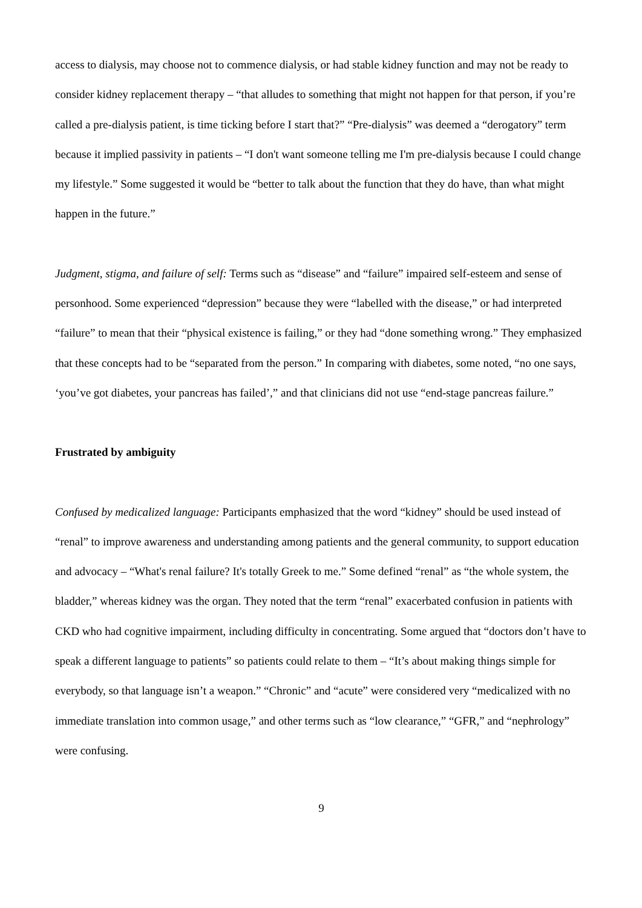access to dialysis, may choose not to commence dialysis, or had stable kidney function and may not be ready to consider kidney replacement therapy – “that alludes to something that might not happen for that person, if you’re called a pre-dialysis patient, is time ticking before I start that?” “Pre-dialysis” was deemed a “derogatory” term because it implied passivity in patients – “I don't want someone telling me I'm pre-dialysis because I could change my lifestyle.” Some suggested it would be “better to talk about the function that they do have, than what might happen in the future.”
Judgment, stigma, and failure of self: Terms such as “disease” and “failure” impaired self-esteem and sense of personhood. Some experienced “depression” because they were “labelled with the disease,” or had interpreted “failure” to mean that their “physical existence is failing,” or they had “done something wrong.” They emphasized that these concepts had to be “separated from the person.” In comparing with diabetes, some noted, “no one says, ‘you’ve got diabetes, your pancreas has failed’,” and that clinicians did not use “end-stage pancreas failure.”
Frustrated by ambiguity
Confused by medicalized language: Participants emphasized that the word “kidney” should be used instead of “renal” to improve awareness and understanding among patients and the general community, to support education and advocacy – “What's renal failure? It's totally Greek to me.” Some defined “renal” as “the whole system, the bladder,” whereas kidney was the organ. They noted that the term “renal” exacerbated confusion in patients with CKD who had cognitive impairment, including difficulty in concentrating. Some argued that “doctors don’t have to speak a different language to patients” so patients could relate to them – “It’s about making things simple for everybody, so that language isn’t a weapon.” “Chronic” and “acute” were considered very “medicalized with no immediate translation into common usage,” and other terms such as “low clearance,” “GFR,” and “nephrology” were confusing.
9